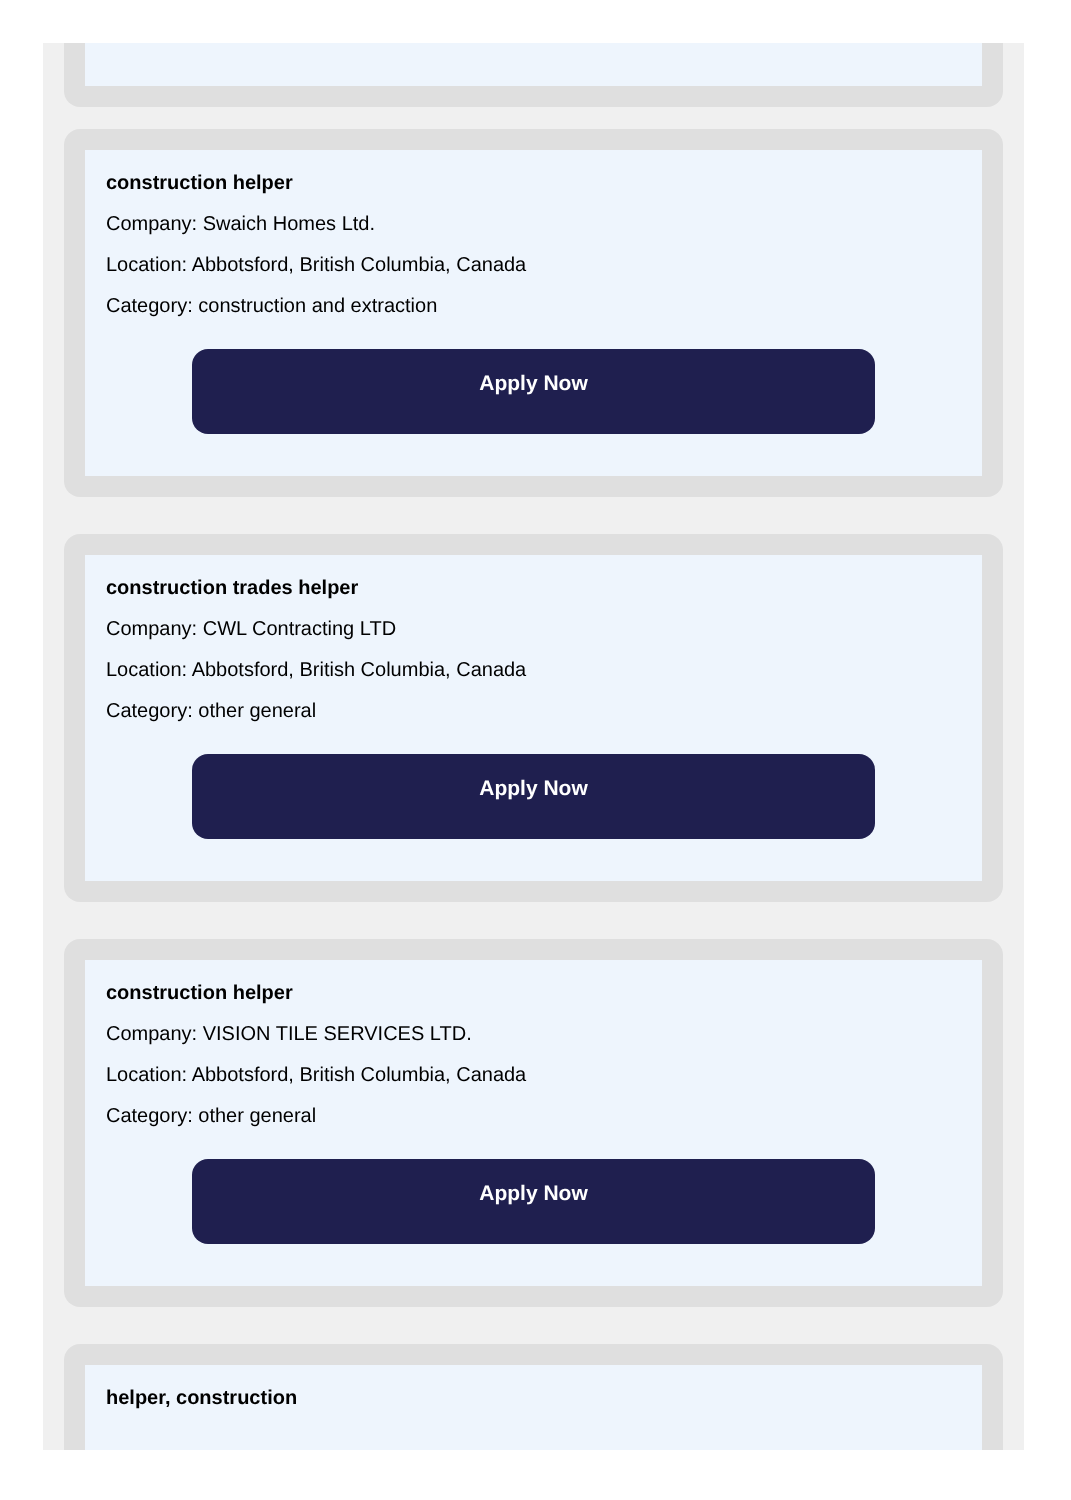construction helper
Company: Swaich Homes Ltd.
Location: Abbotsford, British Columbia, Canada
Category: construction and extraction
Apply Now
construction trades helper
Company: CWL Contracting LTD
Location: Abbotsford, British Columbia, Canada
Category: other general
Apply Now
construction helper
Company: VISION TILE SERVICES LTD.
Location: Abbotsford, British Columbia, Canada
Category: other general
Apply Now
helper, construction